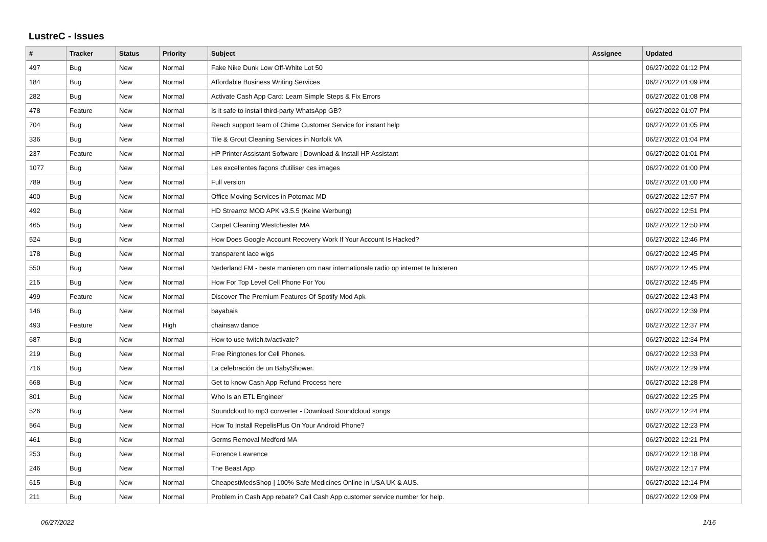LustreC - Issues
| # | Tracker | Status | Priority | Subject | Assignee | Updated |
| --- | --- | --- | --- | --- | --- | --- |
| 497 | Bug | New | Normal | Fake Nike Dunk Low Off-White Lot 50 | | 06/27/2022 01:12 PM |
| 184 | Bug | New | Normal | Affordable Business Writing Services | | 06/27/2022 01:09 PM |
| 282 | Bug | New | Normal | Activate Cash App Card: Learn Simple Steps & Fix Errors | | 06/27/2022 01:08 PM |
| 478 | Feature | New | Normal | Is it safe to install third-party WhatsApp GB? | | 06/27/2022 01:07 PM |
| 704 | Bug | New | Normal | Reach support team of Chime Customer Service for instant help | | 06/27/2022 01:05 PM |
| 336 | Bug | New | Normal | Tile & Grout Cleaning Services in Norfolk VA | | 06/27/2022 01:04 PM |
| 237 | Feature | New | Normal | HP Printer Assistant Software / Download & Install HP Assistant | | 06/27/2022 01:01 PM |
| 1077 | Bug | New | Normal | Les excellentes façons d'utiliser ces images | | 06/27/2022 01:00 PM |
| 789 | Bug | New | Normal | Full version | | 06/27/2022 01:00 PM |
| 400 | Bug | New | Normal | Office Moving Services in Potomac MD | | 06/27/2022 12:57 PM |
| 492 | Bug | New | Normal | HD Streamz MOD APK v3.5.5 (Keine Werbung) | | 06/27/2022 12:51 PM |
| 465 | Bug | New | Normal | Carpet Cleaning Westchester MA | | 06/27/2022 12:50 PM |
| 524 | Bug | New | Normal | How Does Google Account Recovery Work If Your Account Is Hacked? | | 06/27/2022 12:46 PM |
| 178 | Bug | New | Normal | transparent lace wigs | | 06/27/2022 12:45 PM |
| 550 | Bug | New | Normal | Nederland FM - beste manieren om naar internationale radio op internet te luisteren | | 06/27/2022 12:45 PM |
| 215 | Bug | New | Normal | How For Top Level Cell Phone For You | | 06/27/2022 12:45 PM |
| 499 | Feature | New | Normal | Discover The Premium Features Of Spotify Mod Apk | | 06/27/2022 12:43 PM |
| 146 | Bug | New | Normal | bayabais | | 06/27/2022 12:39 PM |
| 493 | Feature | New | High | chainsaw dance | | 06/27/2022 12:37 PM |
| 687 | Bug | New | Normal | How to use twitch.tv/activate? | | 06/27/2022 12:34 PM |
| 219 | Bug | New | Normal | Free Ringtones for Cell Phones. | | 06/27/2022 12:33 PM |
| 716 | Bug | New | Normal | La celebración de un BabyShower. | | 06/27/2022 12:29 PM |
| 668 | Bug | New | Normal | Get to know Cash App Refund Process here | | 06/27/2022 12:28 PM |
| 801 | Bug | New | Normal | Who Is an ETL Engineer | | 06/27/2022 12:25 PM |
| 526 | Bug | New | Normal | Soundcloud to mp3 converter - Download Soundcloud songs | | 06/27/2022 12:24 PM |
| 564 | Bug | New | Normal | How To Install RepelisPlus On Your Android Phone? | | 06/27/2022 12:23 PM |
| 461 | Bug | New | Normal | Germs Removal Medford MA | | 06/27/2022 12:21 PM |
| 253 | Bug | New | Normal | Florence Lawrence | | 06/27/2022 12:18 PM |
| 246 | Bug | New | Normal | The Beast App | | 06/27/2022 12:17 PM |
| 615 | Bug | New | Normal | CheapestMedsShop / 100% Safe Medicines Online in USA UK & AUS. | | 06/27/2022 12:14 PM |
| 211 | Bug | New | Normal | Problem in Cash App rebate? Call Cash App customer service number for help. | | 06/27/2022 12:09 PM |
06/27/2022 1/16